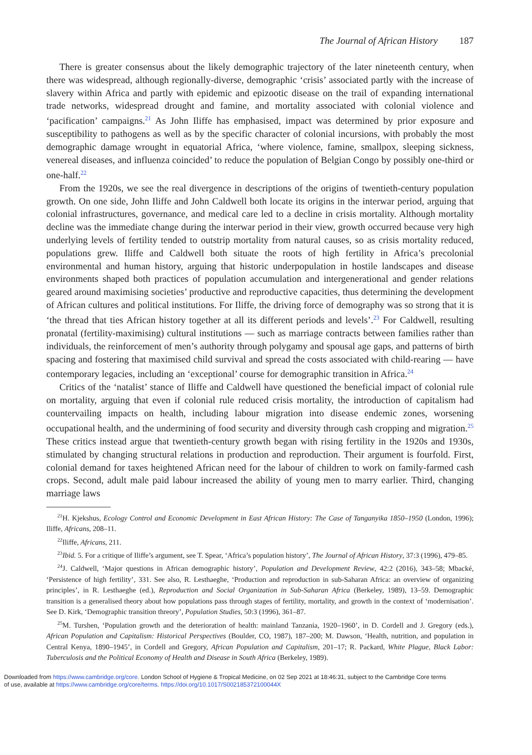The Journal of African History 187
There is greater consensus about the likely demographic trajectory of the later nineteenth century, when there was widespread, although regionally-diverse, demographic ‘crisis’ associated partly with the increase of slavery within Africa and partly with epidemic and epizootic disease on the trail of expanding international trade networks, widespread drought and famine, and mortality associated with colonial violence and ‘pacification’ campaigns.<sup>21</sup> As John Iliffe has emphasised, impact was determined by prior exposure and susceptibility to pathogens as well as by the specific character of colonial incursions, with probably the most demographic damage wrought in equatorial Africa, ‘where violence, famine, smallpox, sleeping sickness, venereal diseases, and influenza coincided’ to reduce the population of Belgian Congo by possibly one-third or one-half.<sup>22</sup>
From the 1920s, we see the real divergence in descriptions of the origins of twentieth-century population growth. On one side, John Iliffe and John Caldwell both locate its origins in the interwar period, arguing that colonial infrastructures, governance, and medical care led to a decline in crisis mortality. Although mortality decline was the immediate change during the interwar period in their view, growth occurred because very high underlying levels of fertility tended to outstrip mortality from natural causes, so as crisis mortality reduced, populations grew. Iliffe and Caldwell both situate the roots of high fertility in Africa’s precolonial environmental and human history, arguing that historic underpopulation in hostile landscapes and disease environments shaped both practices of population accumulation and intergenerational and gender relations geared around maximising societies’ productive and reproductive capacities, thus determining the development of African cultures and political institutions. For Iliffe, the driving force of demography was so strong that it is ‘the thread that ties African history together at all its different periods and levels’.<sup>23</sup> For Caldwell, resulting pronatal (fertility-maximising) cultural institutions — such as marriage contracts between families rather than individuals, the reinforcement of men’s authority through polygamy and spousal age gaps, and patterns of birth spacing and fostering that maximised child survival and spread the costs associated with child-rearing — have contemporary legacies, including an ‘exceptional’ course for demographic transition in Africa.<sup>24</sup>
Critics of the ‘natalist’ stance of Iliffe and Caldwell have questioned the beneficial impact of colonial rule on mortality, arguing that even if colonial rule reduced crisis mortality, the introduction of capitalism had countervailing impacts on health, including labour migration into disease endemic zones, worsening occupational health, and the undermining of food security and diversity through cash cropping and migration.<sup>25</sup> These critics instead argue that twentieth-century growth began with rising fertility in the 1920s and 1930s, stimulated by changing structural relations in production and reproduction. Their argument is fourfold. First, colonial demand for taxes heightened African need for the labour of children to work on family-farmed cash crops. Second, adult male paid labour increased the ability of young men to marry earlier. Third, changing marriage laws
<sup>21</sup>H. Kjekshus, Ecology Control and Economic Development in East African History: The Case of Tanganyika 1850–1950 (London, 1996); Iliffe, Africans, 208–11.
<sup>22</sup> Iliffe, Africans, 211.
<sup>23</sup> Ibid. 5. For a critique of Iliffe’s argument, see T. Spear, ‘Africa’s population history’, The Journal of African History, 37:3 (1996), 479–85.
<sup>24</sup> J. Caldwell, ‘Major questions in African demographic history’, Population and Development Review, 42:2 (2016), 343–58; Mbacké, ‘Persistence of high fertility’, 331. See also, R. Lesthaeghe, ‘Production and reproduction in sub-Saharan Africa: an overview of organizing principles’, in R. Lesthaeghe (ed.), Reproduction and Social Organization in Sub-Saharan Africa (Berkeley, 1989), 13–59. Demographic transition is a generalised theory about how populations pass through stages of fertility, mortality, and growth in the context of ‘modernisation’. See D. Kirk, ‘Demographic transition threory’, Population Studies, 50:3 (1996), 361–87.
<sup>25</sup> M. Turshen, ‘Population growth and the deterioration of health: mainland Tanzania, 1920–1960’, in D. Cordell and J. Gregory (eds.), African Population and Capitalism: Historical Perspectives (Boulder, CO, 1987), 187–200; M. Dawson, ‘Health, nutrition, and population in Central Kenya, 1890–1945’, in Cordell and Gregory, African Population and Capitalism, 201–17; R. Packard, White Plague, Black Labor: Tuberculosis and the Political Economy of Health and Disease in South Africa (Berkeley, 1989).
Downloaded from https://www.cambridge.org/core. London School of Hygiene & Tropical Medicine, on 02 Sep 2021 at 18:46:31, subject to the Cambridge Core terms
of use, available at https://www.cambridge.org/core/terms. https://doi.org/10.1017/S002185372100044X